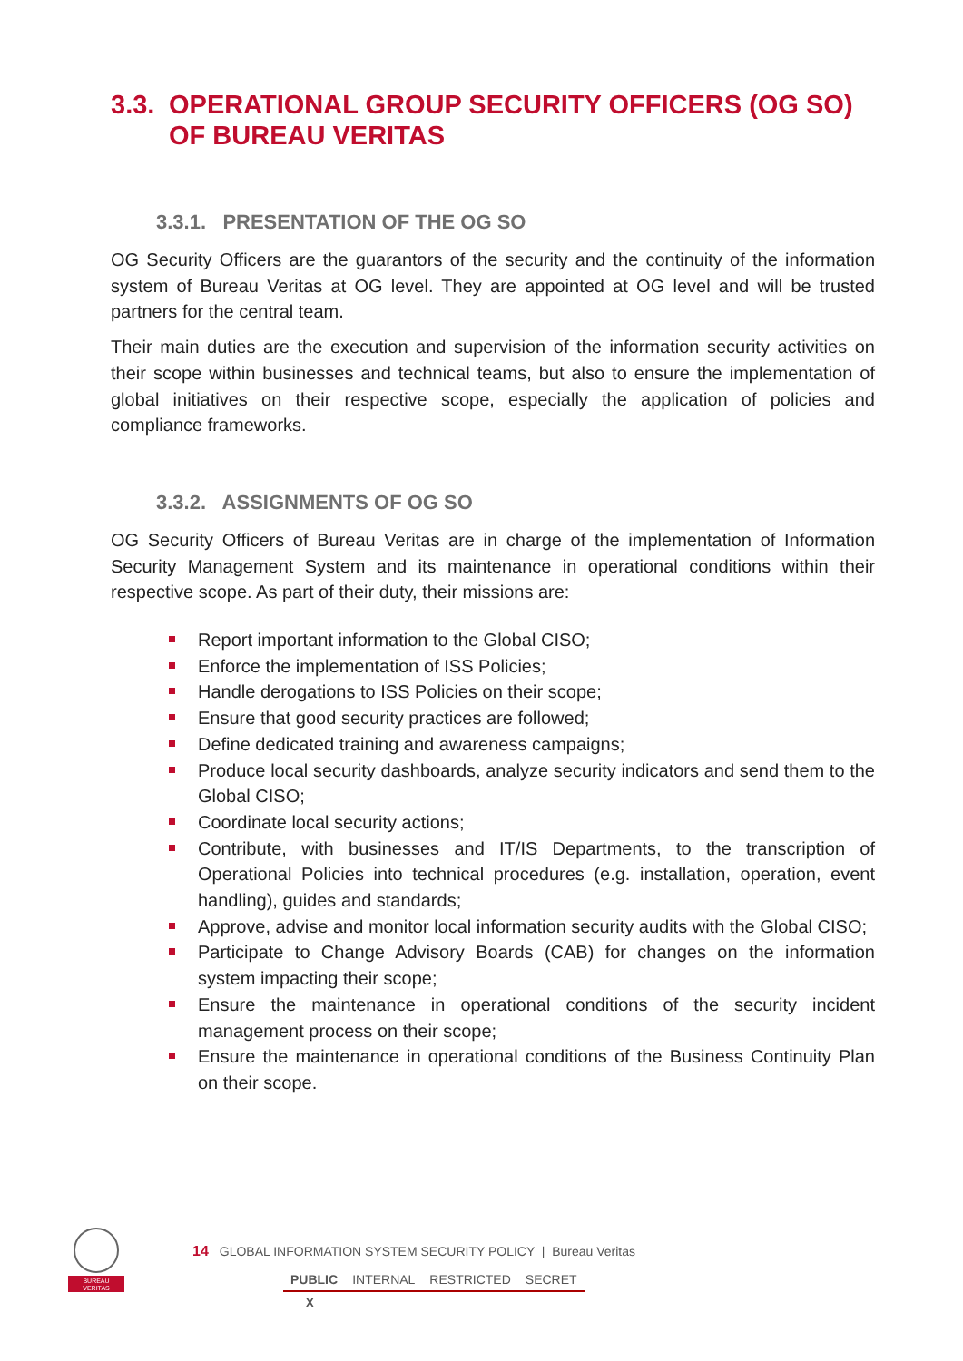3.3. OPERATIONAL GROUP SECURITY OFFICERS (OG SO) OF BUREAU VERITAS
3.3.1. PRESENTATION OF THE OG SO
OG Security Officers are the guarantors of the security and the continuity of the information system of Bureau Veritas at OG level. They are appointed at OG level and will be trusted partners for the central team.
Their main duties are the execution and supervision of the information security activities on their scope within businesses and technical teams, but also to ensure the implementation of global initiatives on their respective scope, especially the application of policies and compliance frameworks.
3.3.2. ASSIGNMENTS OF OG SO
OG Security Officers of Bureau Veritas are in charge of the implementation of Information Security Management System and its maintenance in operational conditions within their respective scope. As part of their duty, their missions are:
Report important information to the Global CISO;
Enforce the implementation of ISS Policies;
Handle derogations to ISS Policies on their scope;
Ensure that good security practices are followed;
Define dedicated training and awareness campaigns;
Produce local security dashboards, analyze security indicators and send them to the Global CISO;
Coordinate local security actions;
Contribute, with businesses and IT/IS Departments, to the transcription of Operational Policies into technical procedures (e.g. installation, operation, event handling), guides and standards;
Approve, advise and monitor local information security audits with the Global CISO;
Participate to Change Advisory Boards (CAB) for changes on the information system impacting their scope;
Ensure the maintenance in operational conditions of the security incident management process on their scope;
Ensure the maintenance in operational conditions of the Business Continuity Plan on their scope.
BUREAU
VERITAS
14 GLOBAL INFORMATION SYSTEM SECURITY POLICY | Bureau Veritas
PUBLIC INTERNAL RESTRICTED SECRET
X